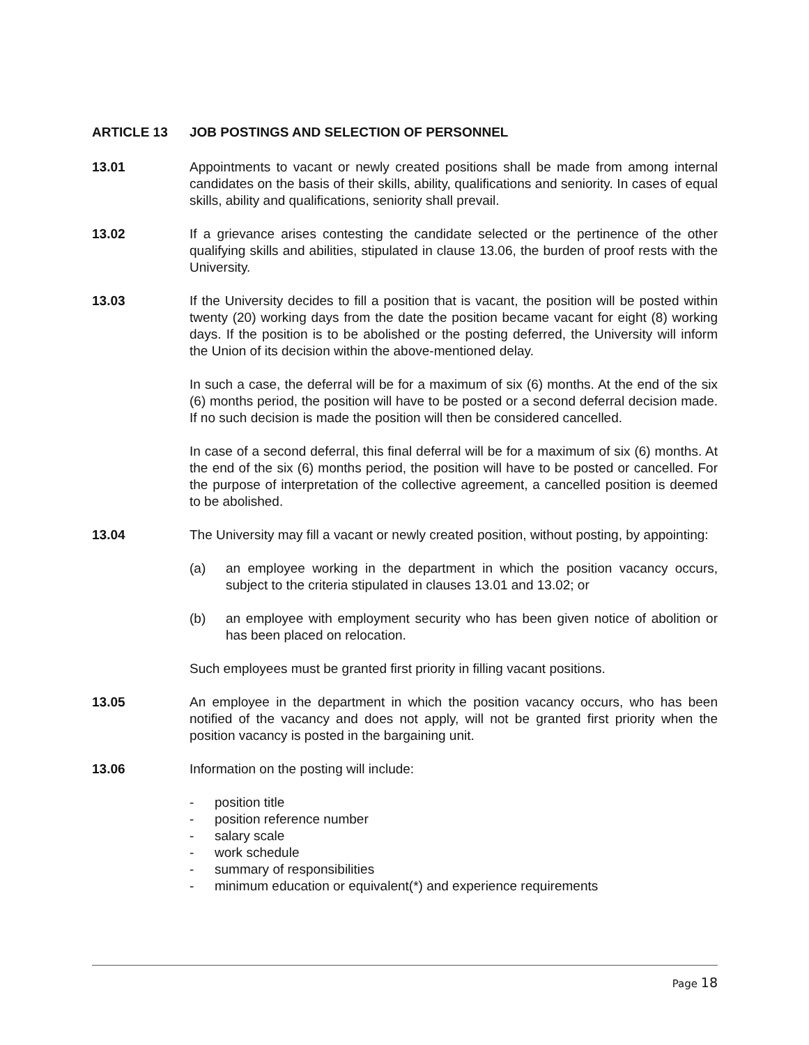ARTICLE 13 JOB POSTINGS AND SELECTION OF PERSONNEL
13.01 Appointments to vacant or newly created positions shall be made from among internal candidates on the basis of their skills, ability, qualifications and seniority. In cases of equal skills, ability and qualifications, seniority shall prevail.
13.02 If a grievance arises contesting the candidate selected or the pertinence of the other qualifying skills and abilities, stipulated in clause 13.06, the burden of proof rests with the University.
13.03 If the University decides to fill a position that is vacant, the position will be posted within twenty (20) working days from the date the position became vacant for eight (8) working days. If the position is to be abolished or the posting deferred, the University will inform the Union of its decision within the above-mentioned delay.
In such a case, the deferral will be for a maximum of six (6) months. At the end of the six (6) months period, the position will have to be posted or a second deferral decision made. If no such decision is made the position will then be considered cancelled.
In case of a second deferral, this final deferral will be for a maximum of six (6) months. At the end of the six (6) months period, the position will have to be posted or cancelled. For the purpose of interpretation of the collective agreement, a cancelled position is deemed to be abolished.
13.04 The University may fill a vacant or newly created position, without posting, by appointing:
(a) an employee working in the department in which the position vacancy occurs, subject to the criteria stipulated in clauses 13.01 and 13.02; or
(b) an employee with employment security who has been given notice of abolition or has been placed on relocation.
Such employees must be granted first priority in filling vacant positions.
13.05 An employee in the department in which the position vacancy occurs, who has been notified of the vacancy and does not apply, will not be granted first priority when the position vacancy is posted in the bargaining unit.
13.06 Information on the posting will include:
- position title
- position reference number
- salary scale
- work schedule
- summary of responsibilities
- minimum education or equivalent(*) and experience requirements
Page 18